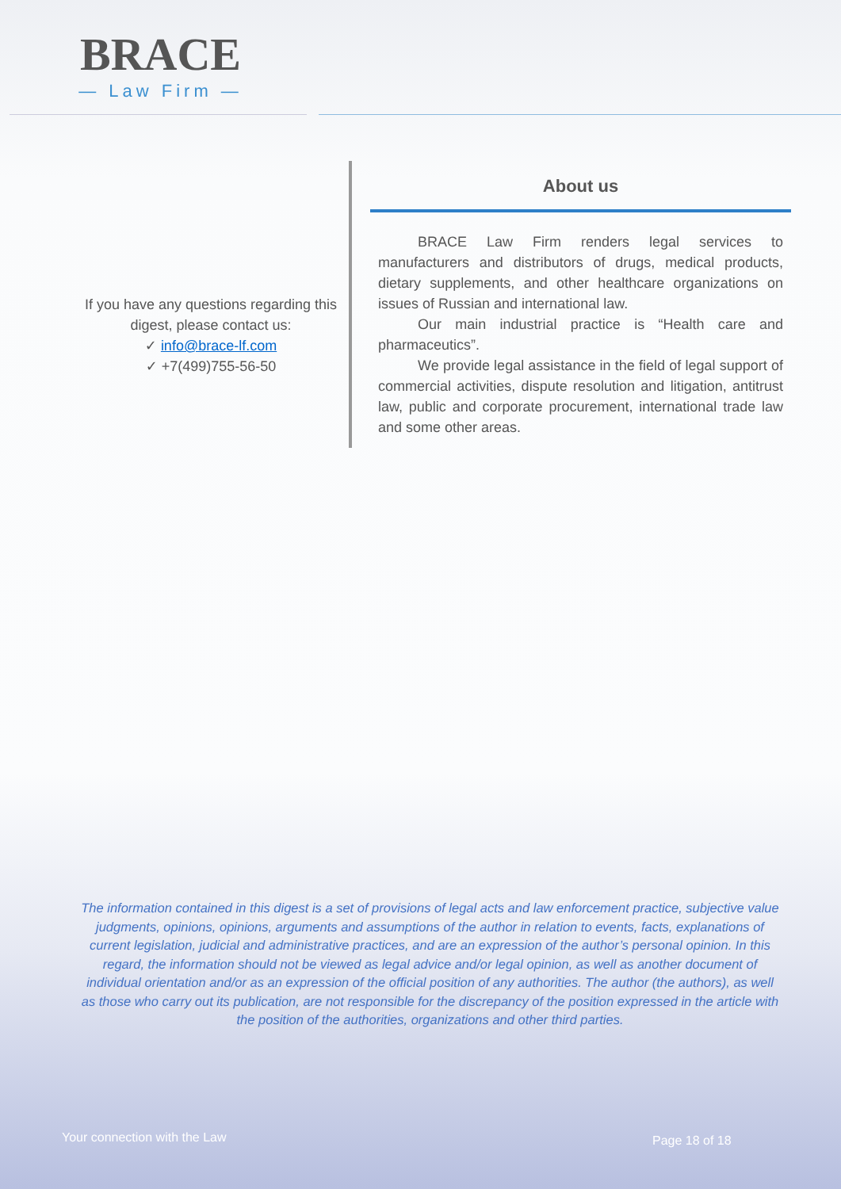BRACE
— Law Firm —
If you have any questions regarding this digest, please contact us:
✓ info@brace-lf.com
✓ +7(499)755-56-50
About us
BRACE Law Firm renders legal services to manufacturers and distributors of drugs, medical products, dietary supplements, and other healthcare organizations on issues of Russian and international law.
Our main industrial practice is “Health care and pharmaceutics”.
We provide legal assistance in the field of legal support of commercial activities, dispute resolution and litigation, antitrust law, public and corporate procurement, international trade law and some other areas.
The information contained in this digest is a set of provisions of legal acts and law enforcement practice, subjective value judgments, opinions, opinions, arguments and assumptions of the author in relation to events, facts, explanations of current legislation, judicial and administrative practices, and are an expression of the author’s personal opinion. In this regard, the information should not be viewed as legal advice and/or legal opinion, as well as another document of individual orientation and/or as an expression of the official position of any authorities. The author (the authors), as well as those who carry out its publication, are not responsible for the discrepancy of the position expressed in the article with the position of the authorities, organizations and other third parties.
Your connection with the Law Page 18 of 18